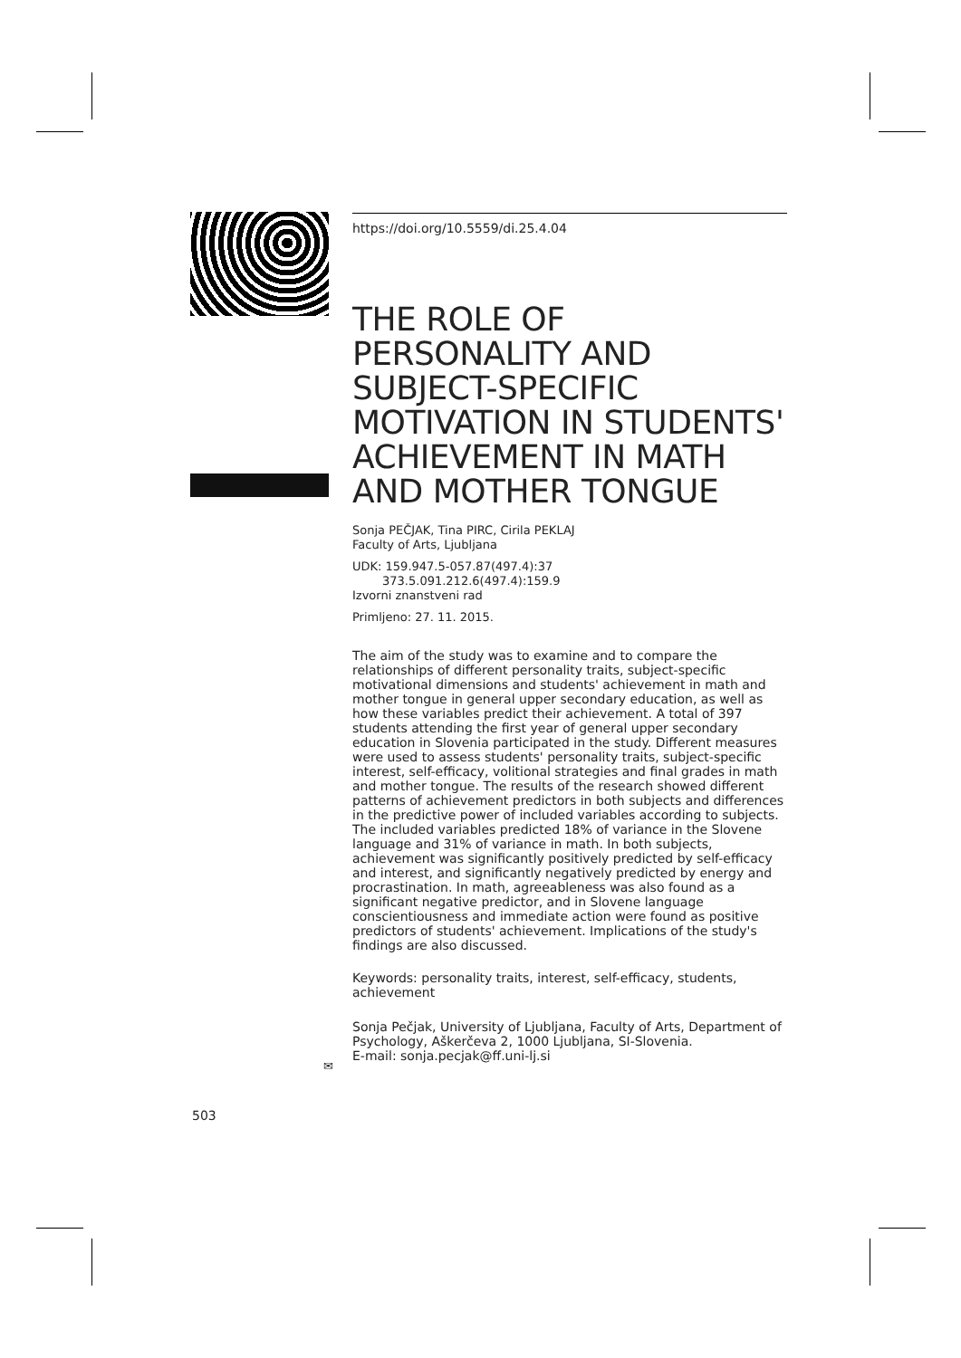https://doi.org/10.5559/di.25.4.04
THE ROLE OF PERSONALITY AND SUBJECT-SPECIFIC MOTIVATION IN STUDENTS' ACHIEVEMENT IN MATH AND MOTHER TONGUE
Sonja PEČJAK, Tina PIRC, Cirila PEKLAJ
Faculty of Arts, Ljubljana
UDK: 159.947.5-057.87(497.4):37
373.5.091.212.6(497.4):159.9
Izvorni znanstveni rad
Primljeno: 27. 11. 2015.
The aim of the study was to examine and to compare the relationships of different personality traits, subject-specific motivational dimensions and students' achievement in math and mother tongue in general upper secondary education, as well as how these variables predict their achievement. A total of 397 students attending the first year of general upper secondary education in Slovenia participated in the study. Different measures were used to assess students' personality traits, subject-specific interest, self-efficacy, volitional strategies and final grades in math and mother tongue. The results of the research showed different patterns of achievement predictors in both subjects and differences in the predictive power of included variables according to subjects. The included variables predicted 18% of variance in the Slovene language and 31% of variance in math. In both subjects, achievement was significantly positively predicted by self-efficacy and interest, and significantly negatively predicted by energy and procrastination. In math, agreeableness was also found as a significant negative predictor, and in Slovene language conscientiousness and immediate action were found as positive predictors of students' achievement. Implications of the study's findings are also discussed.
Keywords: personality traits, interest, self-efficacy, students, achievement
Sonja Pečjak, University of Ljubljana, Faculty of Arts, Department of Psychology, Aškerčeva 2, 1000 Ljubljana, SI-Slovenia.
E-mail: sonja.pecjak@ff.uni-lj.si
✉
503